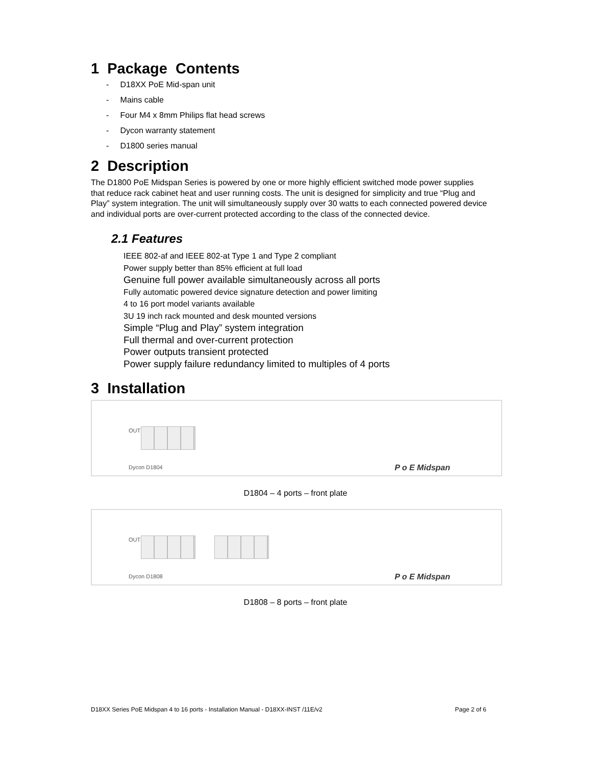1 Package Contents
- D18XX PoE Mid-span unit
- Mains cable
- Four M4 x 8mm Philips flat head screws
- Dycon warranty statement
- D1800 series manual
2 Description
The D1800 PoE Midspan Series is powered by one or more highly efficient switched mode power supplies that reduce rack cabinet heat and user running costs. The unit is designed for simplicity and true “Plug and Play” system integration. The unit will simultaneously supply over 30 watts to each connected powered device and individual ports are over-current protected according to the class of the connected device.
2.1 Features
IEEE 802-af and IEEE 802-at Type 1 and Type 2 compliant
Power supply better than 85% efficient at full load
Genuine full power available simultaneously across all ports
Fully automatic powered device signature detection and power limiting
4 to 16 port model variants available
3U 19 inch rack mounted and desk mounted versions
Simple “Plug and Play” system integration
Full thermal and over-current protection
Power outputs transient protected
Power supply failure redundancy limited to multiples of 4 ports
3 Installation
OUT
Dycon D1804 P o E Midspan
D1804 – 4 ports – front plate
OUT
Dycon D1808 P o E Midspan
D1808 – 8 ports – front plate
D18XX Series PoE Midspan 4 to 16 ports - Installation Manual - D18XX-INST /11E/v2 Page 2 of 6